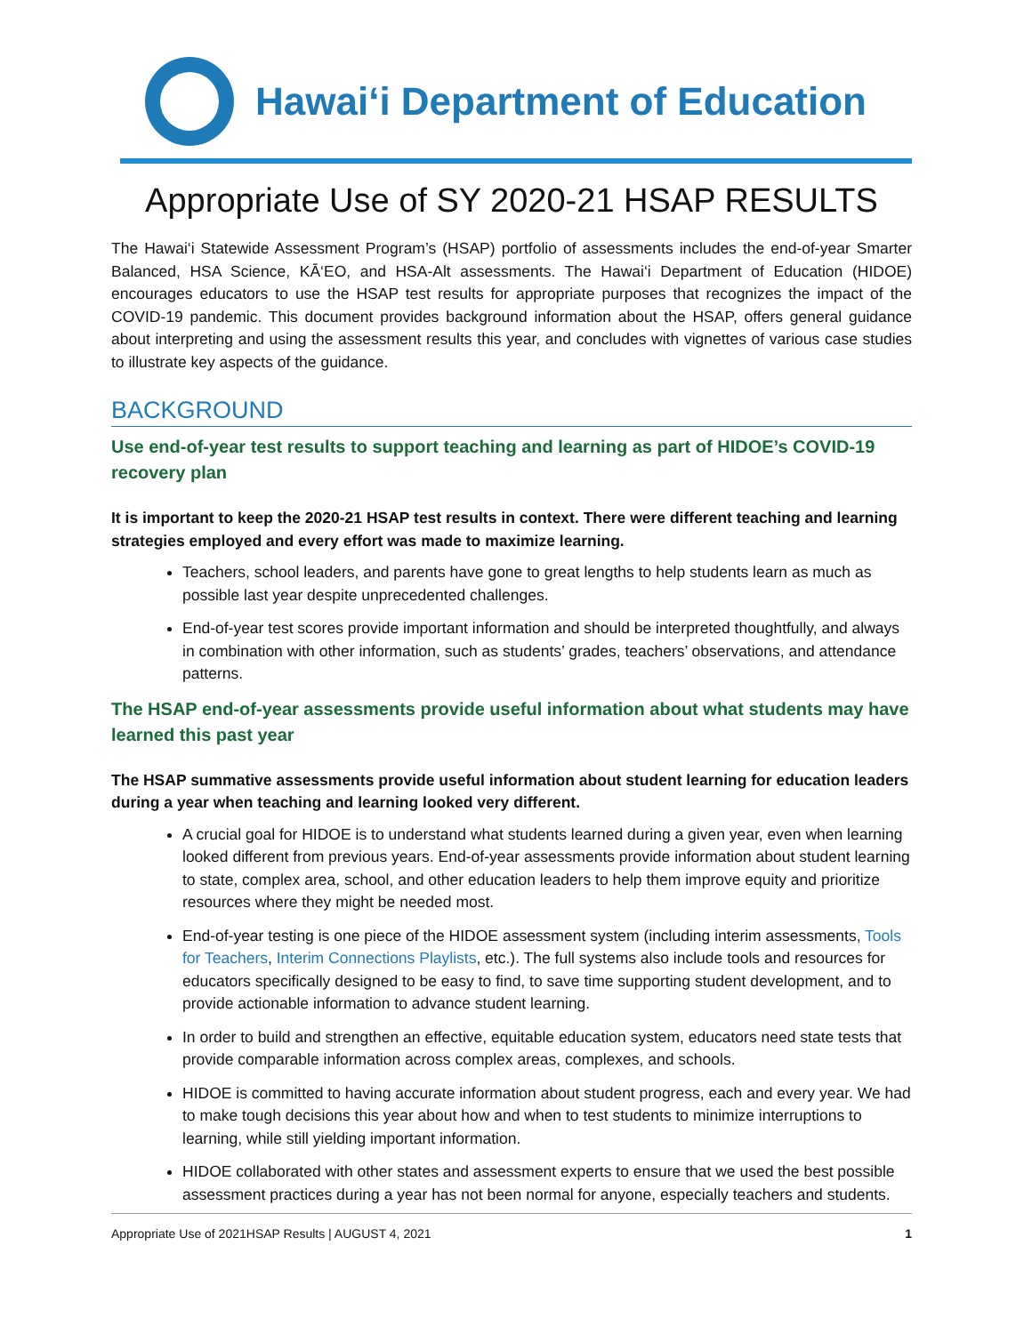Hawai‘i Department of Education
Appropriate Use of SY 2020-21 HSAP RESULTS
The Hawai‘i Statewide Assessment Program’s (HSAP) portfolio of assessments includes the end-of-year Smarter Balanced, HSA Science, KĀ‘EO, and HSA-Alt assessments. The Hawai‘i Department of Education (HIDOE) encourages educators to use the HSAP test results for appropriate purposes that recognizes the impact of the COVID-19 pandemic. This document provides background information about the HSAP, offers general guidance about interpreting and using the assessment results this year, and concludes with vignettes of various case studies to illustrate key aspects of the guidance.
BACKGROUND
Use end-of-year test results to support teaching and learning as part of HIDOE’s COVID-19 recovery plan
It is important to keep the 2020-21 HSAP test results in context. There were different teaching and learning strategies employed and every effort was made to maximize learning.
Teachers, school leaders, and parents have gone to great lengths to help students learn as much as possible last year despite unprecedented challenges.
End-of-year test scores provide important information and should be interpreted thoughtfully, and always in combination with other information, such as students’ grades, teachers’ observations, and attendance patterns.
The HSAP end-of-year assessments provide useful information about what students may have learned this past year
The HSAP summative assessments provide useful information about student learning for education leaders during a year when teaching and learning looked very different.
A crucial goal for HIDOE is to understand what students learned during a given year, even when learning looked different from previous years. End-of-year assessments provide information about student learning to state, complex area, school, and other education leaders to help them improve equity and prioritize resources where they might be needed most.
End-of-year testing is one piece of the HIDOE assessment system (including interim assessments, Tools for Teachers, Interim Connections Playlists, etc.). The full systems also include tools and resources for educators specifically designed to be easy to find, to save time supporting student development, and to provide actionable information to advance student learning.
In order to build and strengthen an effective, equitable education system, educators need state tests that provide comparable information across complex areas, complexes, and schools.
HIDOE is committed to having accurate information about student progress, each and every year. We had to make tough decisions this year about how and when to test students to minimize interruptions to learning, while still yielding important information.
HIDOE collaborated with other states and assessment experts to ensure that we used the best possible assessment practices during a year has not been normal for anyone, especially teachers and students.
Appropriate Use of 2021HSAP Results | AUGUST 4, 2021 1